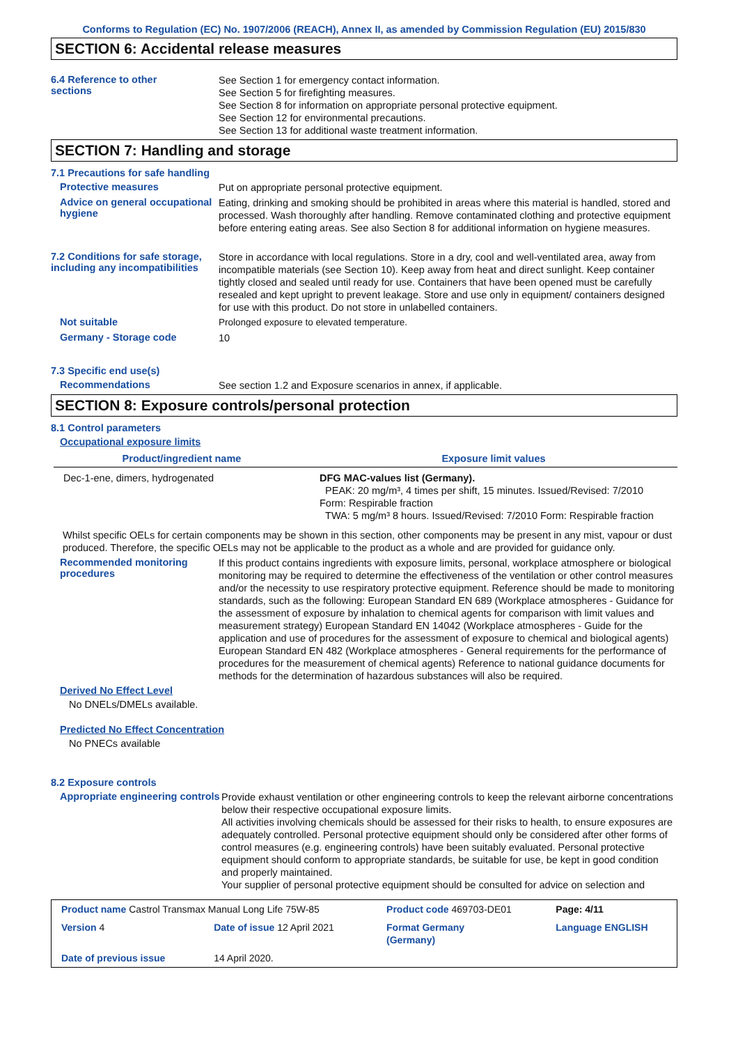Conforms to Regulation (EC) No. 1907/2006 (REACH), Annex II, as amended by Commission Regulation (EU) 2015/830
SECTION 6: Accidental release measures
6.4 Reference to other
sections
See Section 1 for emergency contact information.
See Section 5 for firefighting measures.
See Section 8 for information on appropriate personal protective equipment.
See Section 12 for environmental precautions.
See Section 13 for additional waste treatment information.
SECTION 7: Handling and storage
7.1 Precautions for safe handling
Protective measures
Put on appropriate personal protective equipment.
Advice on general occupational hygiene
Eating, drinking and smoking should be prohibited in areas where this material is handled, stored and processed. Wash thoroughly after handling. Remove contaminated clothing and protective equipment before entering eating areas. See also Section 8 for additional information on hygiene measures.
7.2 Conditions for safe storage, including any incompatibilities
Store in accordance with local regulations. Store in a dry, cool and well-ventilated area, away from incompatible materials (see Section 10). Keep away from heat and direct sunlight. Keep container tightly closed and sealed until ready for use. Containers that have been opened must be carefully resealed and kept upright to prevent leakage. Store and use only in equipment/ containers designed for use with this product. Do not store in unlabelled containers.
Not suitable
Prolonged exposure to elevated temperature.
Germany - Storage code
10
7.3 Specific end use(s)
Recommendations
See section 1.2 and Exposure scenarios in annex, if applicable.
SECTION 8: Exposure controls/personal protection
8.1 Control parameters
Occupational exposure limits
| Product/ingredient name | Exposure limit values |
| --- | --- |
| Dec-1-ene, dimers, hydrogenated | DFG MAC-values list (Germany). PEAK: 20 mg/m³, 4 times per shift, 15 minutes. Issued/Revised: 7/2010 Form: Respirable fraction TWA: 5 mg/m³ 8 hours. Issued/Revised: 7/2010 Form: Respirable fraction |
Whilst specific OELs for certain components may be shown in this section, other components may be present in any mist, vapour or dust produced. Therefore, the specific OELs may not be applicable to the product as a whole and are provided for guidance only.
Recommended monitoring procedures
If this product contains ingredients with exposure limits, personal, workplace atmosphere or biological monitoring may be required to determine the effectiveness of the ventilation or other control measures and/or the necessity to use respiratory protective equipment. Reference should be made to monitoring standards, such as the following: European Standard EN 689 (Workplace atmospheres - Guidance for the assessment of exposure by inhalation to chemical agents for comparison with limit values and measurement strategy) European Standard EN 14042 (Workplace atmospheres - Guide for the application and use of procedures for the assessment of exposure to chemical and biological agents) European Standard EN 482 (Workplace atmospheres - General requirements for the performance of procedures for the measurement of chemical agents) Reference to national guidance documents for methods for the determination of hazardous substances will also be required.
Derived No Effect Level
No DNELs/DMELs available.
Predicted No Effect Concentration
No PNECs available
8.2 Exposure controls
Appropriate engineering controls
Provide exhaust ventilation or other engineering controls to keep the relevant airborne concentrations below their respective occupational exposure limits.
All activities involving chemicals should be assessed for their risks to health, to ensure exposures are adequately controlled. Personal protective equipment should only be considered after other forms of control measures (e.g. engineering controls) have been suitably evaluated. Personal protective equipment should conform to appropriate standards, be suitable for use, be kept in good condition and properly maintained.
Your supplier of personal protective equipment should be consulted for advice on selection and
| Product name Castrol Transmax Manual Long Life 75W-85 | | Product code 469703-DE01 | Page: 4/11 |
| Version 4 | Date of issue 12 April 2021 | Format Germany (Germany) | Language ENGLISH |
| Date of previous issue | 14 April 2020. | | |